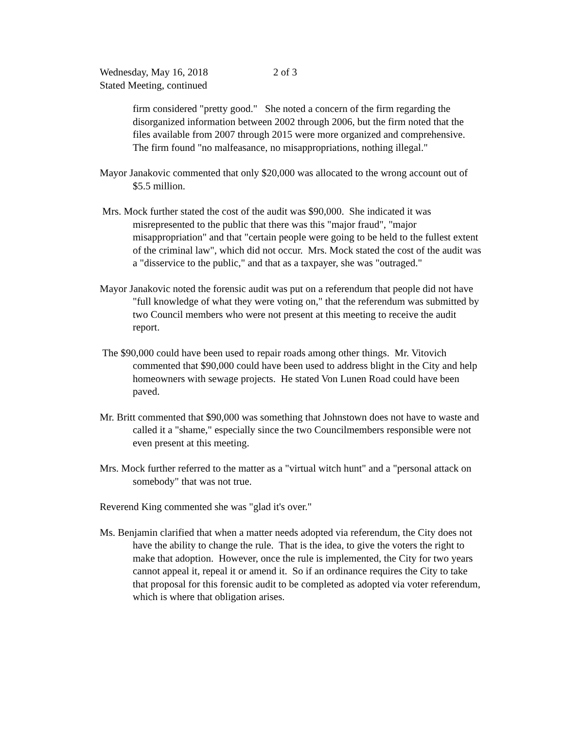Wednesday, May 16, 2018 2 of 3
Stated Meeting, continued
firm considered "pretty good." She noted a concern of the firm regarding the disorganized information between 2002 through 2006, but the firm noted that the files available from 2007 through 2015 were more organized and comprehensive. The firm found "no malfeasance, no misappropriations, nothing illegal."
Mayor Janakovic commented that only $20,000 was allocated to the wrong account out of $5.5 million.
Mrs. Mock further stated the cost of the audit was $90,000. She indicated it was misrepresented to the public that there was this "major fraud", "major misappropriation" and that "certain people were going to be held to the fullest extent of the criminal law", which did not occur. Mrs. Mock stated the cost of the audit was a "disservice to the public," and that as a taxpayer, she was "outraged."
Mayor Janakovic noted the forensic audit was put on a referendum that people did not have "full knowledge of what they were voting on," that the referendum was submitted by two Council members who were not present at this meeting to receive the audit report.
The $90,000 could have been used to repair roads among other things. Mr. Vitovich commented that $90,000 could have been used to address blight in the City and help homeowners with sewage projects. He stated Von Lunen Road could have been paved.
Mr. Britt commented that $90,000 was something that Johnstown does not have to waste and called it a "shame," especially since the two Councilmembers responsible were not even present at this meeting.
Mrs. Mock further referred to the matter as a "virtual witch hunt" and a "personal attack on somebody" that was not true.
Reverend King commented she was "glad it's over."
Ms. Benjamin clarified that when a matter needs adopted via referendum, the City does not have the ability to change the rule. That is the idea, to give the voters the right to make that adoption. However, once the rule is implemented, the City for two years cannot appeal it, repeal it or amend it. So if an ordinance requires the City to take that proposal for this forensic audit to be completed as adopted via voter referendum, which is where that obligation arises.